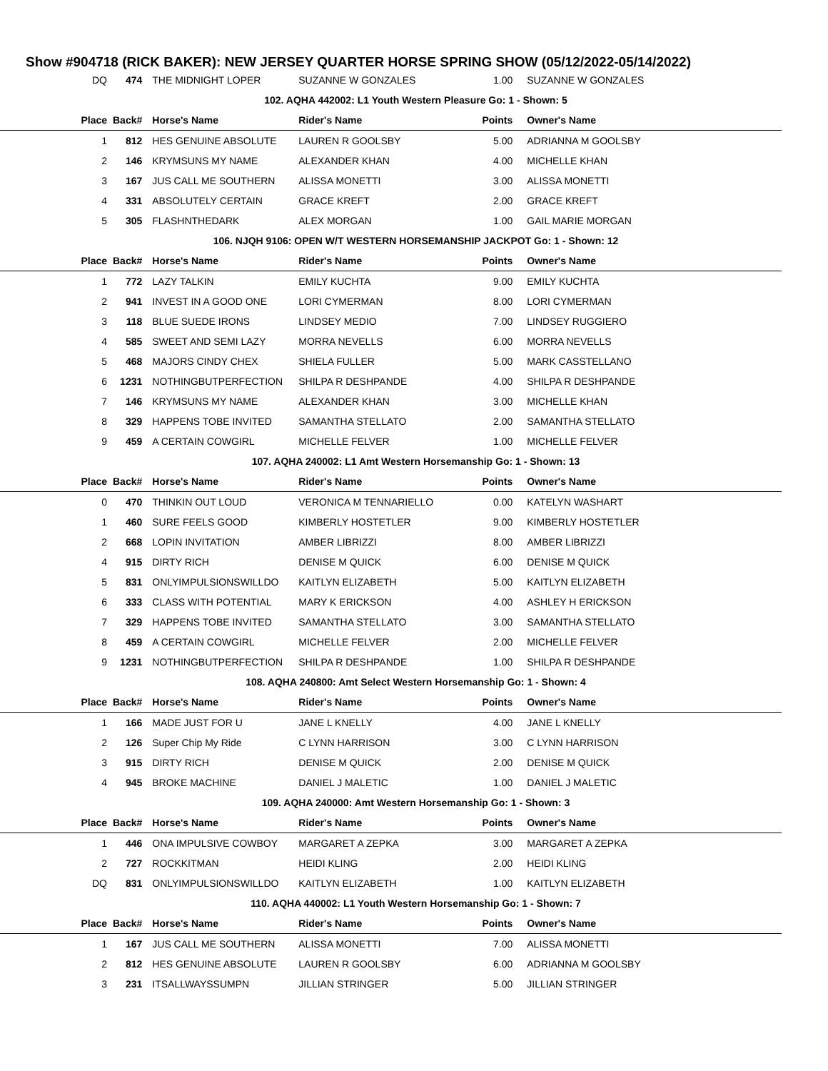Show #904718 (RICK BAKER): NEW JERSEY QUARTER HORSE SPRING SHOW (05/12/2022-05/14/2022)
| DQ | 474 | THE MIDNIGHT LOPER | SUZANNE W GONZALES | 1.00 | SUZANNE W GONZALES |
| 102. AQHA 442002: L1 Youth Western Pleasure Go: 1 - Shown: 5 | | | | | |
| Place | Back# | Horse's Name | Rider's Name | Points | Owner's Name |
| 1 | 812 | HES GENUINE ABSOLUTE | LAUREN R GOOLSBY | 5.00 | ADRIANNA M GOOLSBY |
| 2 | 146 | KRYMSUNS MY NAME | ALEXANDER KHAN | 4.00 | MICHELLE KHAN |
| 3 | 167 | JUS CALL ME SOUTHERN | ALISSA MONETTI | 3.00 | ALISSA MONETTI |
| 4 | 331 | ABSOLUTELY CERTAIN | GRACE KREFT | 2.00 | GRACE KREFT |
| 5 | 305 | FLASHNTHEDARK | ALEX MORGAN | 1.00 | GAIL MARIE MORGAN |
| 106. NJQH 9106: OPEN W/T WESTERN HORSEMANSHIP JACKPOT Go: 1 - Shown: 12 | | | | | |
| Place | Back# | Horse's Name | Rider's Name | Points | Owner's Name |
| 1 | 772 | LAZY TALKIN | EMILY KUCHTA | 9.00 | EMILY KUCHTA |
| 2 | 941 | INVEST IN A GOOD ONE | LORI CYMERMAN | 8.00 | LORI CYMERMAN |
| 3 | 118 | BLUE SUEDE IRONS | LINDSEY MEDIO | 7.00 | LINDSEY RUGGIERO |
| 4 | 585 | SWEET AND SEMI LAZY | MORRA NEVELLS | 6.00 | MORRA NEVELLS |
| 5 | 468 | MAJORS CINDY CHEX | SHIELA FULLER | 5.00 | MARK CASSTELLANO |
| 6 | 1231 | NOTHINGBUTPERFECTION | SHILPA R DESHPANDE | 4.00 | SHILPA R DESHPANDE |
| 7 | 146 | KRYMSUNS MY NAME | ALEXANDER KHAN | 3.00 | MICHELLE KHAN |
| 8 | 329 | HAPPENS TOBE INVITED | SAMANTHA STELLATO | 2.00 | SAMANTHA STELLATO |
| 9 | 459 | A CERTAIN COWGIRL | MICHELLE FELVER | 1.00 | MICHELLE FELVER |
| 107. AQHA 240002: L1 Amt Western Horsemanship Go: 1 - Shown: 13 | | | | | |
| Place | Back# | Horse's Name | Rider's Name | Points | Owner's Name |
| 0 | 470 | THINKIN OUT LOUD | VERONICA M TENNARIELLO | 0.00 | KATELYN WASHART |
| 1 | 460 | SURE FEELS GOOD | KIMBERLY HOSTETLER | 9.00 | KIMBERLY HOSTETLER |
| 2 | 668 | LOPIN INVITATION | AMBER LIBRIZZI | 8.00 | AMBER LIBRIZZI |
| 4 | 915 | DIRTY RICH | DENISE M QUICK | 6.00 | DENISE M QUICK |
| 5 | 831 | ONLYIMPULSIONSWILLDO | KAITLYN ELIZABETH | 5.00 | KAITLYN ELIZABETH |
| 6 | 333 | CLASS WITH POTENTIAL | MARY K ERICKSON | 4.00 | ASHLEY H ERICKSON |
| 7 | 329 | HAPPENS TOBE INVITED | SAMANTHA STELLATO | 3.00 | SAMANTHA STELLATO |
| 8 | 459 | A CERTAIN COWGIRL | MICHELLE FELVER | 2.00 | MICHELLE FELVER |
| 9 | 1231 | NOTHINGBUTPERFECTION | SHILPA R DESHPANDE | 1.00 | SHILPA R DESHPANDE |
| 108. AQHA 240800: Amt Select Western Horsemanship Go: 1 - Shown: 4 | | | | | |
| Place | Back# | Horse's Name | Rider's Name | Points | Owner's Name |
| 1 | 166 | MADE JUST FOR U | JANE L KNELLY | 4.00 | JANE L KNELLY |
| 2 | 126 | Super Chip My Ride | C LYNN HARRISON | 3.00 | C LYNN HARRISON |
| 3 | 915 | DIRTY RICH | DENISE M QUICK | 2.00 | DENISE M QUICK |
| 4 | 945 | BROKE MACHINE | DANIEL J MALETIC | 1.00 | DANIEL J MALETIC |
| 109. AQHA 240000: Amt Western Horsemanship Go: 1 - Shown: 3 | | | | | |
| Place | Back# | Horse's Name | Rider's Name | Points | Owner's Name |
| 1 | 446 | ONA IMPULSIVE COWBOY | MARGARET A ZEPKA | 3.00 | MARGARET A ZEPKA |
| 2 | 727 | ROCKKITMAN | HEIDI KLING | 2.00 | HEIDI KLING |
| DQ | 831 | ONLYIMPULSIONSWILLDO | KAITLYN ELIZABETH | 1.00 | KAITLYN ELIZABETH |
| 110. AQHA 440002: L1 Youth Western Horsemanship Go: 1 - Shown: 7 | | | | | |
| Place | Back# | Horse's Name | Rider's Name | Points | Owner's Name |
| 1 | 167 | JUS CALL ME SOUTHERN | ALISSA MONETTI | 7.00 | ALISSA MONETTI |
| 2 | 812 | HES GENUINE ABSOLUTE | LAUREN R GOOLSBY | 6.00 | ADRIANNA M GOOLSBY |
| 3 | 231 | ITSALLWAYSSUMPN | JILLIAN STRINGER | 5.00 | JILLIAN STRINGER |